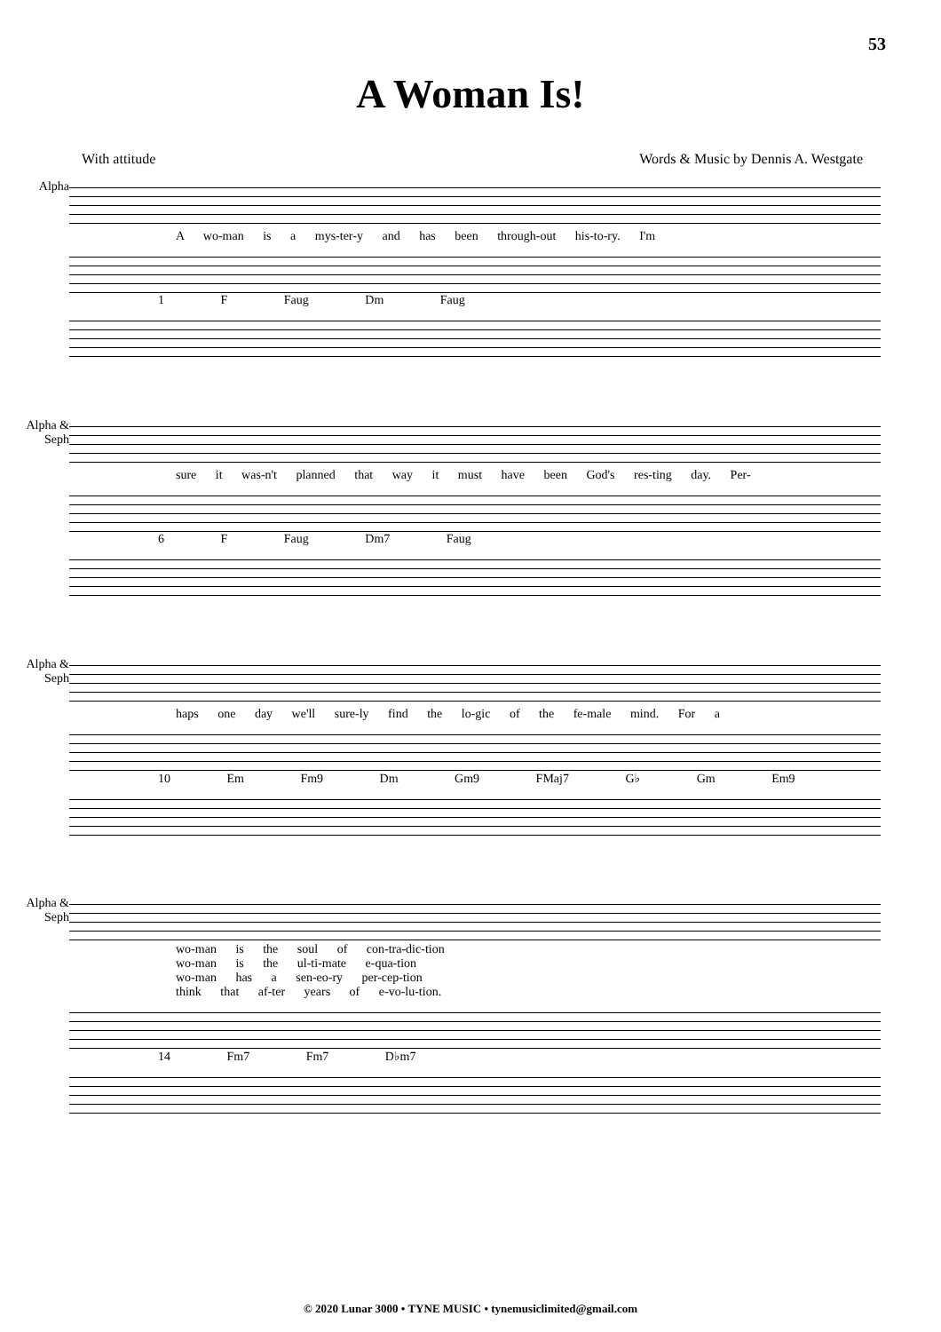53
A Woman Is!
With attitude Words & Music by Dennis A. Westgate
Alpha
A wo-man is a mys-ter-y and has been through-out his-to-ry. I'm
1 F Faug Dm Faug
Alpha & Seph
sure it was-n't planned that way it must have been God's res-ting day. Per-
6 F Faug Dm7 Faug
Alpha & Seph
haps one day we'll sure-ly find the lo-gic of the fe-male mind. For a
10 Em Fm9 Dm Gm9 FMaj7 G♭ Gm Em9
Alpha & Seph
wo-man is the soul of con-tra-dic-tion
wo-man is the ul-ti-mate e-qua-tion
wo-man has a sen-eo-ry per-cep-tion
think that af-ter years of e-vo-lu-tion.
14 Fm7 Fm7 D♭m7
© 2020 Lunar 3000 • TYNE MUSIC • tynemusiclimited@gmail.com